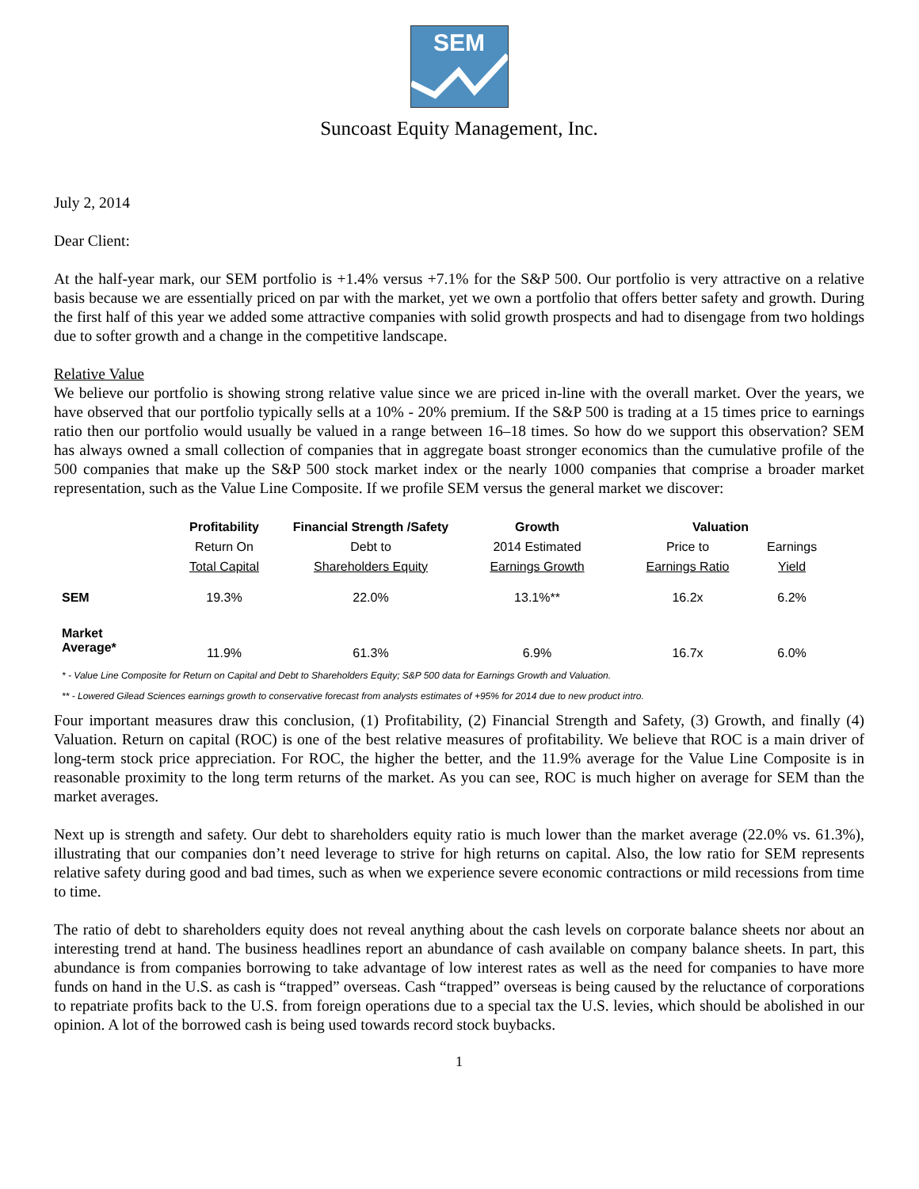SEM
Suncoast Equity Management, Inc.
July 2, 2014
Dear Client:
At the half-year mark, our SEM portfolio is +1.4% versus +7.1% for the S&P 500. Our portfolio is very attractive on a relative basis because we are essentially priced on par with the market, yet we own a portfolio that offers better safety and growth. During the first half of this year we added some attractive companies with solid growth prospects and had to disengage from two holdings due to softer growth and a change in the competitive landscape.
Relative Value
We believe our portfolio is showing strong relative value since we are priced in-line with the overall market. Over the years, we have observed that our portfolio typically sells at a 10% - 20% premium. If the S&P 500 is trading at a 15 times price to earnings ratio then our portfolio would usually be valued in a range between 16–18 times. So how do we support this observation? SEM has always owned a small collection of companies that in aggregate boast stronger economics than the cumulative profile of the 500 companies that make up the S&P 500 stock market index or the nearly 1000 companies that comprise a broader market representation, such as the Value Line Composite. If we profile SEM versus the general market we discover:
| | Profitability | Financial Strength /Safety | Growth | Valuation | |
| --- | --- | --- | --- | --- | --- |
| | Return On | Debt to | 2014 Estimated | Price to | Earnings |
| | Total Capital | Shareholders Equity | Earnings Growth | Earnings Ratio | Yield |
| SEM | 19.3% | 22.0% | 13.1%** | 16.2x | 6.2% |
| Market Average* | 11.9% | 61.3% | 6.9% | 16.7x | 6.0% |
* - Value Line Composite for Return on Capital and Debt to Shareholders Equity; S&P 500 data for Earnings Growth and Valuation.
** - Lowered Gilead Sciences earnings growth to conservative forecast from analysts estimates of +95% for 2014 due to new product intro.
Four important measures draw this conclusion, (1) Profitability, (2) Financial Strength and Safety, (3) Growth, and finally (4) Valuation. Return on capital (ROC) is one of the best relative measures of profitability. We believe that ROC is a main driver of long-term stock price appreciation. For ROC, the higher the better, and the 11.9% average for the Value Line Composite is in reasonable proximity to the long term returns of the market. As you can see, ROC is much higher on average for SEM than the market averages.
Next up is strength and safety. Our debt to shareholders equity ratio is much lower than the market average (22.0% vs. 61.3%), illustrating that our companies don’t need leverage to strive for high returns on capital. Also, the low ratio for SEM represents relative safety during good and bad times, such as when we experience severe economic contractions or mild recessions from time to time.
The ratio of debt to shareholders equity does not reveal anything about the cash levels on corporate balance sheets nor about an interesting trend at hand. The business headlines report an abundance of cash available on company balance sheets. In part, this abundance is from companies borrowing to take advantage of low interest rates as well as the need for companies to have more funds on hand in the U.S. as cash is “trapped” overseas. Cash “trapped” overseas is being caused by the reluctance of corporations to repatriate profits back to the U.S. from foreign operations due to a special tax the U.S. levies, which should be abolished in our opinion. A lot of the borrowed cash is being used towards record stock buybacks.
1